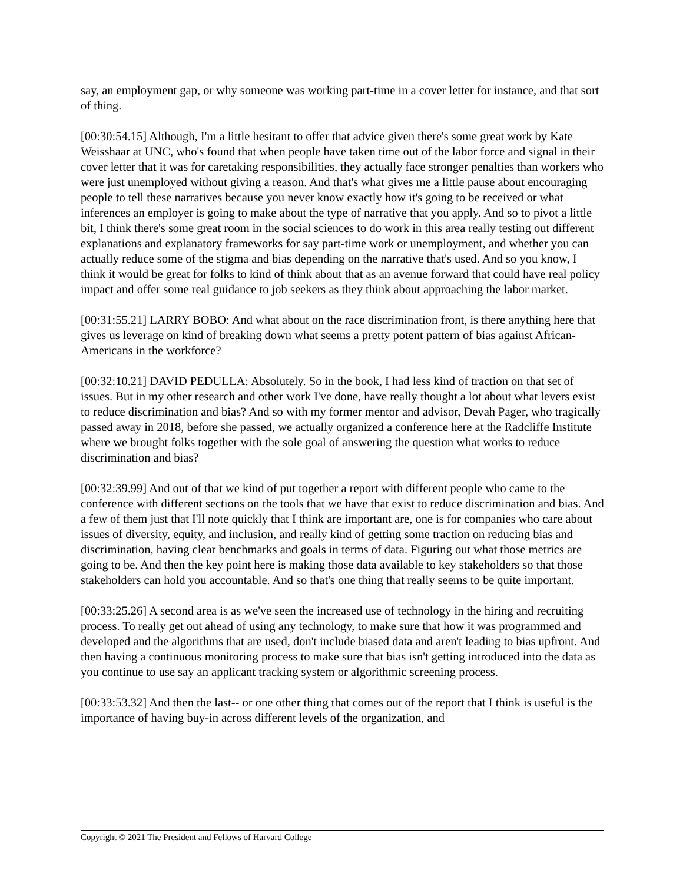say, an employment gap, or why someone was working part-time in a cover letter for instance, and that sort of thing.
[00:30:54.15] Although, I'm a little hesitant to offer that advice given there's some great work by Kate Weisshaar at UNC, who's found that when people have taken time out of the labor force and signal in their cover letter that it was for caretaking responsibilities, they actually face stronger penalties than workers who were just unemployed without giving a reason. And that's what gives me a little pause about encouraging people to tell these narratives because you never know exactly how it's going to be received or what inferences an employer is going to make about the type of narrative that you apply. And so to pivot a little bit, I think there's some great room in the social sciences to do work in this area really testing out different explanations and explanatory frameworks for say part-time work or unemployment, and whether you can actually reduce some of the stigma and bias depending on the narrative that's used. And so you know, I think it would be great for folks to kind of think about that as an avenue forward that could have real policy impact and offer some real guidance to job seekers as they think about approaching the labor market.
[00:31:55.21] LARRY BOBO: And what about on the race discrimination front, is there anything here that gives us leverage on kind of breaking down what seems a pretty potent pattern of bias against African-Americans in the workforce?
[00:32:10.21] DAVID PEDULLA: Absolutely. So in the book, I had less kind of traction on that set of issues. But in my other research and other work I've done, have really thought a lot about what levers exist to reduce discrimination and bias? And so with my former mentor and advisor, Devah Pager, who tragically passed away in 2018, before she passed, we actually organized a conference here at the Radcliffe Institute where we brought folks together with the sole goal of answering the question what works to reduce discrimination and bias?
[00:32:39.99] And out of that we kind of put together a report with different people who came to the conference with different sections on the tools that we have that exist to reduce discrimination and bias. And a few of them just that I'll note quickly that I think are important are, one is for companies who care about issues of diversity, equity, and inclusion, and really kind of getting some traction on reducing bias and discrimination, having clear benchmarks and goals in terms of data. Figuring out what those metrics are going to be. And then the key point here is making those data available to key stakeholders so that those stakeholders can hold you accountable. And so that's one thing that really seems to be quite important.
[00:33:25.26] A second area is as we've seen the increased use of technology in the hiring and recruiting process. To really get out ahead of using any technology, to make sure that how it was programmed and developed and the algorithms that are used, don't include biased data and aren't leading to bias upfront. And then having a continuous monitoring process to make sure that bias isn't getting introduced into the data as you continue to use say an applicant tracking system or algorithmic screening process.
[00:33:53.32] And then the last-- or one other thing that comes out of the report that I think is useful is the importance of having buy-in across different levels of the organization, and
Copyright © 2021 The President and Fellows of Harvard College